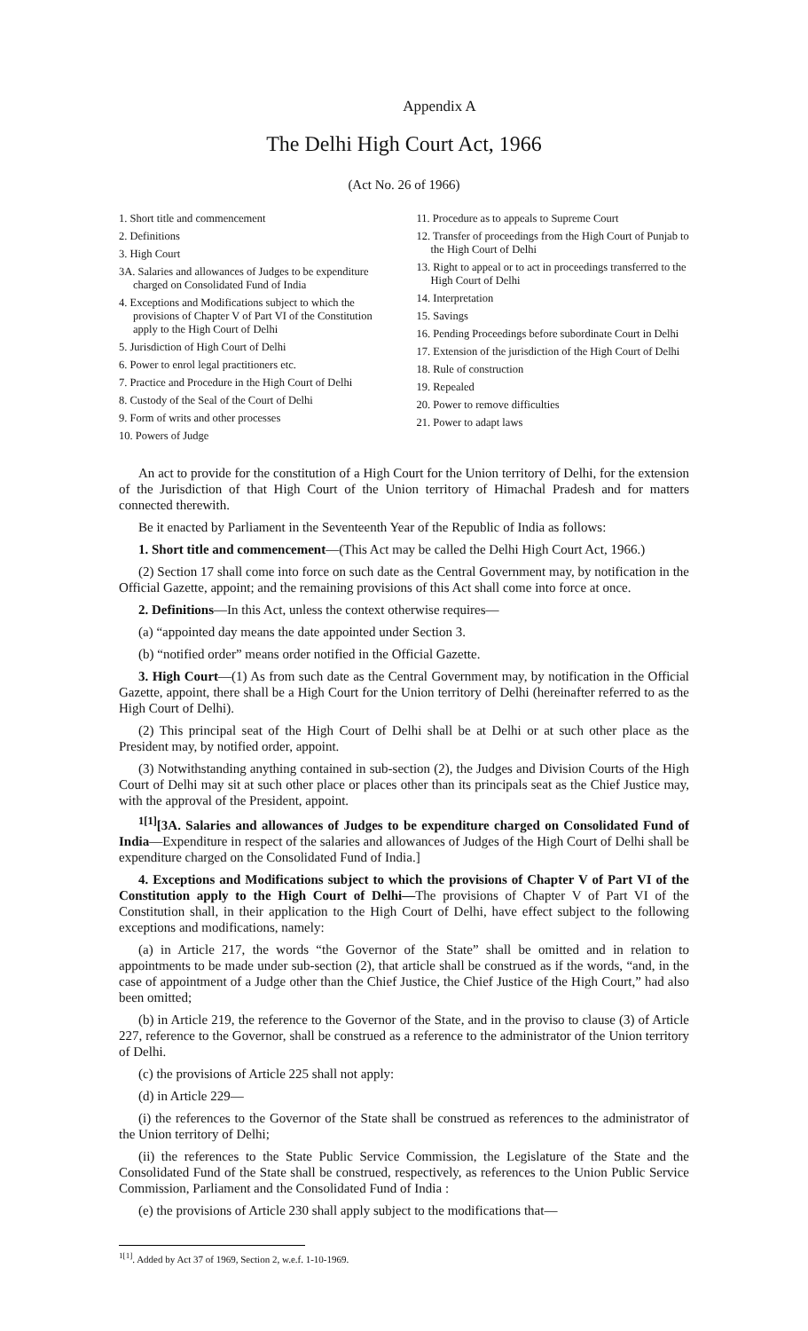Appendix A
The Delhi High Court Act, 1966
(Act No. 26 of 1966)
1. Short title and commencement
2. Definitions
3. High Court
3A. Salaries and allowances of Judges to be expenditure charged on Consolidated Fund of India
4. Exceptions and Modifications subject to which the provisions of Chapter V of Part VI of the Constitution apply to the High Court of Delhi
5. Jurisdiction of High Court of Delhi
6. Power to enrol legal practitioners etc.
7. Practice and Procedure in the High Court of Delhi
8. Custody of the Seal of the Court of Delhi
9. Form of writs and other processes
10. Powers of Judge
11. Procedure as to appeals to Supreme Court
12. Transfer of proceedings from the High Court of Punjab to the High Court of Delhi
13. Right to appeal or to act in proceedings transferred to the High Court of Delhi
14. Interpretation
15. Savings
16. Pending Proceedings before subordinate Court in Delhi
17. Extension of the jurisdiction of the High Court of Delhi
18. Rule of construction
19. Repealed
20. Power to remove difficulties
21. Power to adapt laws
An act to provide for the constitution of a High Court for the Union territory of Delhi, for the extension of the Jurisdiction of that High Court of the Union territory of Himachal Pradesh and for matters connected therewith.
Be it enacted by Parliament in the Seventeenth Year of the Republic of India as follows:
1. Short title and commencement—(This Act may be called the Delhi High Court Act, 1966.)
(2) Section 17 shall come into force on such date as the Central Government may, by notification in the Official Gazette, appoint; and the remaining provisions of this Act shall come into force at once.
2. Definitions—In this Act, unless the context otherwise requires—
(a) “appointed day means the date appointed under Section 3.
(b) “notified order” means order notified in the Official Gazette.
3. High Court—(1) As from such date as the Central Government may, by notification in the Official Gazette, appoint, there shall be a High Court for the Union territory of Delhi (hereinafter referred to as the High Court of Delhi).
(2) This principal seat of the High Court of Delhi shall be at Delhi or at such other place as the President may, by notified order, appoint.
(3) Notwithstanding anything contained in sub-section (2), the Judges and Division Courts of the High Court of Delhi may sit at such other place or places other than its principals seat as the Chief Justice may, with the approval of the President, appoint.
<sup>1[1]</sup>[3A. Salaries and allowances of Judges to be expenditure charged on Consolidated Fund of India—Expenditure in respect of the salaries and allowances of Judges of the High Court of Delhi shall be expenditure charged on the Consolidated Fund of India.]
4. Exceptions and Modifications subject to which the provisions of Chapter V of Part VI of the Constitution apply to the High Court of Delhi—The provisions of Chapter V of Part VI of the Constitution shall, in their application to the High Court of Delhi, have effect subject to the following exceptions and modifications, namely:
(a) in Article 217, the words “the Governor of the State” shall be omitted and in relation to appointments to be made under sub-section (2), that article shall be construed as if the words, “and, in the case of appointment of a Judge other than the Chief Justice, the Chief Justice of the High Court,” had also been omitted;
(b) in Article 219, the reference to the Governor of the State, and in the proviso to clause (3) of Article 227, reference to the Governor, shall be construed as a reference to the administrator of the Union territory of Delhi.
(c) the provisions of Article 225 shall not apply:
(d) in Article 229—
(i) the references to the Governor of the State shall be construed as references to the administrator of the Union territory of Delhi;
(ii) the references to the State Public Service Commission, the Legislature of the State and the Consolidated Fund of the State shall be construed, respectively, as references to the Union Public Service Commission, Parliament and the Consolidated Fund of India :
(e) the provisions of Article 230 shall apply subject to the modifications that—
<sup>1[1]</sup>. Added by Act 37 of 1969, Section 2, w.e.f. 1-10-1969.